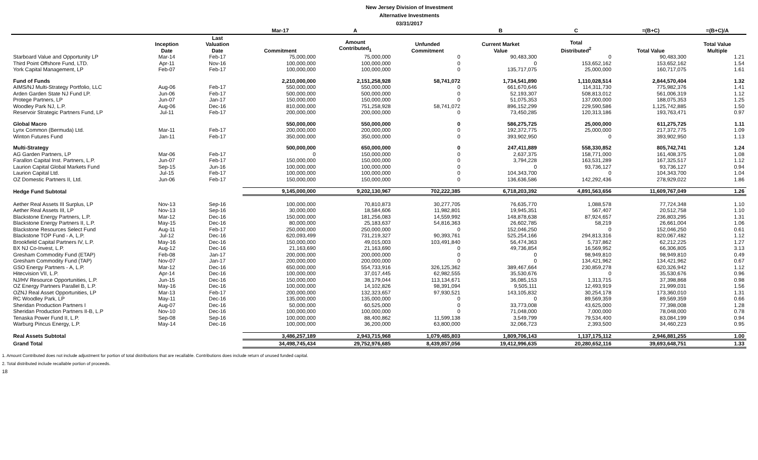New Jersey Division of Investment
Alternative Investments
03/31/2017
| | | | Mar-17 | A | | B | C | =(B+C) | =(B+C)/A |
| --- | --- | --- | --- | --- | --- | --- | --- | --- | --- |
| | Inception Date | Last Valuation Date | Commitment | Amount Contributed<sub>1</sub> | Unfunded Commitment | Current Market Value | Total Distributed<sup>2</sup> | Total Value | Total Value Multiple |
| Starboard Value and Opportunity LP | Mar-14 | Feb-17 | 75,000,000 | 75,000,000 | 0 | 90,483,300 | 0 | 90,483,300 | 1.21 |
| Third Point Offshore Fund, LTD. | Apr-11 | Nov-16 | 100,000,000 | 100,000,000 | 0 | 0 | 153,652,162 | 153,652,162 | 1.54 |
| York Capital Management, LP | Feb-07 | Feb-17 | 100,000,000 | 100,000,000 | 0 | 135,717,075 | 25,000,000 | 160,717,075 | 1.61 |
| Fund of Funds | | | 2,210,000,000 | 2,151,258,928 | 58,741,072 | 1,734,541,890 | 1,110,028,514 | 2,844,570,404 | 1.32 |
| AIMS/NJ Multi-Strategy Portfolio, LLC | Aug-06 | Feb-17 | 550,000,000 | 550,000,000 | 0 | 661,670,646 | 114,311,730 | 775,982,376 | 1.41 |
| Arden Garden State NJ Fund LP. | Jun-06 | Feb-17 | 500,000,000 | 500,000,000 | 0 | 52,193,307 | 508,813,012 | 561,006,319 | 1.12 |
| Protege Partners, LP | Jun-07 | Jan-17 | 150,000,000 | 150,000,000 | 0 | 51,075,353 | 137,000,000 | 188,075,353 | 1.25 |
| Woodley Park NJ, L.P. | Aug-06 | Dec-16 | 810,000,000 | 751,258,928 | 58,741,072 | 896,152,299 | 229,590,586 | 1,125,742,885 | 1.50 |
| Reservoir Strategic Partners Fund, LP | Jul-11 | Feb-17 | 200,000,000 | 200,000,000 | 0 | 73,450,285 | 120,313,186 | 193,763,471 | 0.97 |
| Global Macro | | | 550,000,000 | 550,000,000 | 0 | 586,275,725 | 25,000,000 | 611,275,725 | 1.11 |
| Lynx Common (Bermuda) Ltd. | Mar-11 | Feb-17 | 200,000,000 | 200,000,000 | 0 | 192,372,775 | 25,000,000 | 217,372,775 | 1.09 |
| Winton Futures Fund | Jan-11 | Feb-17 | 350,000,000 | 350,000,000 | 0 | 393,902,950 | 0 | 393,902,950 | 1.13 |
| Multi-Strategy | | | 500,000,000 | 650,000,000 | 0 | 247,411,889 | 558,330,852 | 805,742,741 | 1.24 |
| AG Garden Partners, LP | Mar-06 | Feb-17 | 0 | 150,000,000 | 0 | 2,637,375 | 158,771,000 | 161,408,375 | 1.08 |
| Farallon Capital Inst. Partners, L.P. | Jun-07 | Feb-17 | 150,000,000 | 150,000,000 | 0 | 3,794,228 | 163,531,289 | 167,325,517 | 1.12 |
| Laurion Capital Global Markets Fund | Sep-15 | Jun-16 | 100,000,000 | 100,000,000 | 0 | 0 | 93,736,127 | 93,736,127 | 0.94 |
| Laurion Capital Ltd. | Jul-15 | Feb-17 | 100,000,000 | 100,000,000 | 0 | 104,343,700 | 0 | 104,343,700 | 1.04 |
| OZ Domestic Partners II, Ltd. | Jun-06 | Feb-17 | 150,000,000 | 150,000,000 | 0 | 136,636,586 | 142,292,436 | 278,929,022 | 1.86 |
| Hedge Fund Subtotal | | | 9,145,000,000 | 9,202,130,967 | 702,222,385 | 6,718,203,392 | 4,891,563,656 | 11,609,767,049 | 1.26 |
| Aether Real Assets III Surplus, LP | Nov-13 | Sep-16 | 100,000,000 | 70,810,873 | 30,277,705 | 76,635,770 | 1,088,578 | 77,724,348 | 1.10 |
| Aether Real Assets III, LP | Nov-13 | Sep-16 | 30,000,000 | 18,584,606 | 11,982,801 | 19,945,351 | 567,407 | 20,512,758 | 1.10 |
| Blackstone Energy Partners, L.P. | Mar-12 | Dec-16 | 150,000,000 | 181,256,083 | 14,559,992 | 148,878,638 | 87,924,657 | 236,803,295 | 1.31 |
| Blackstone Energy Partners II, L.P. | May-15 | Dec-16 | 80,000,000 | 25,183,637 | 54,816,363 | 26,602,785 | 58,219 | 26,661,004 | 1.06 |
| Blackstone Resources Select Fund | Aug-11 | Feb-17 | 250,000,000 | 250,000,000 | 0 | 152,046,250 | 0 | 152,046,250 | 0.61 |
| Blackstone TOP Fund - A, L.P. | Jul-12 | Dec-16 | 620,093,499 | 731,219,327 | 90,393,761 | 525,254,166 | 294,813,316 | 820,067,482 | 1.12 |
| Brookfield Capital Partners IV, L.P. | May-16 | Dec-16 | 150,000,000 | 49,015,003 | 103,491,840 | 56,474,363 | 5,737,862 | 62,212,225 | 1.27 |
| BX NJ Co-Invest, L.P. | Aug-12 | Dec-16 | 21,163,690 | 21,163,690 | 0 | 49,736,854 | 16,569,952 | 66,306,805 | 3.13 |
| Gresham Commodity Fund (ETAP) | Feb-08 | Jan-17 | 200,000,000 | 200,000,000 | 0 | 0 | 98,949,810 | 98,949,810 | 0.49 |
| Gresham Commodity Fund (TAP) | Nov-07 | Jan-17 | 200,000,000 | 200,000,000 | 0 | 0 | 134,421,962 | 134,421,962 | 0.67 |
| GSO Energy Partners - A, L.P. | Mar-12 | Dec-16 | 650,000,000 | 554,733,916 | 326,125,362 | 389,467,664 | 230,859,278 | 620,326,942 | 1.12 |
| Hitecvision VII, L.P. | Apr-14 | Dec-16 | 100,000,000 | 37,017,445 | 62,982,555 | 35,530,676 | 0 | 35,530,676 | 0.96 |
| NJ/HV Resource Opportunities, L.P. | Jun-15 | Dec-16 | 150,000,000 | 38,179,044 | 113,134,671 | 36,085,153 | 1,313,715 | 37,398,868 | 0.98 |
| OZ Energy Partners Parallel B, L.P. | May-16 | Dec-16 | 100,000,000 | 14,102,826 | 98,391,094 | 9,505,111 | 12,493,919 | 21,999,031 | 1.56 |
| OZNJ Real Asset Opportunities, LP | Mar-13 | Feb-17 | 200,000,000 | 132,323,657 | 97,930,521 | 143,105,832 | 30,254,178 | 173,360,010 | 1.31 |
| RC Woodley Park, LP | May-11 | Dec-16 | 135,000,000 | 135,000,000 | 0 | 0 | 89,569,359 | 89,569,359 | 0.66 |
| Sheridan Production Partners I | Aug-07 | Dec-16 | 50,000,000 | 60,525,000 | 0 | 33,773,008 | 43,625,000 | 77,398,008 | 1.28 |
| Sheridan Production Partners II-B, L.P | Nov-10 | Dec-16 | 100,000,000 | 100,000,000 | 0 | 71,048,000 | 7,000,000 | 78,048,000 | 0.78 |
| Tenaska Power Fund II, L.P. | Sep-08 | Sep-16 | 100,000,000 | 88,400,862 | 11,599,138 | 3,549,799 | 79,534,400 | 83,084,199 | 0.94 |
| Warburg Pincus Energy, L.P. | May-14 | Dec-16 | 100,000,000 | 36,200,000 | 63,800,000 | 32,066,723 | 2,393,500 | 34,460,223 | 0.95 |
| Real Assets Subtotal | | | 3,486,257,189 | 2,943,715,968 | 1,079,485,803 | 1,809,706,143 | 1,137,175,112 | 2,946,881,255 | 1.00 |
| Grand Total | | | 34,498,745,434 | 29,752,976,685 | 8,439,857,056 | 19,412,996,635 | 20,280,652,116 | 39,693,648,751 | 1.33 |
1. Amount Contributed does not include adjustment for portion of total distributions that are recallable. Contributions does include return of unused funded capital.
2. Total distributed include recallable portion of proceeds.
18